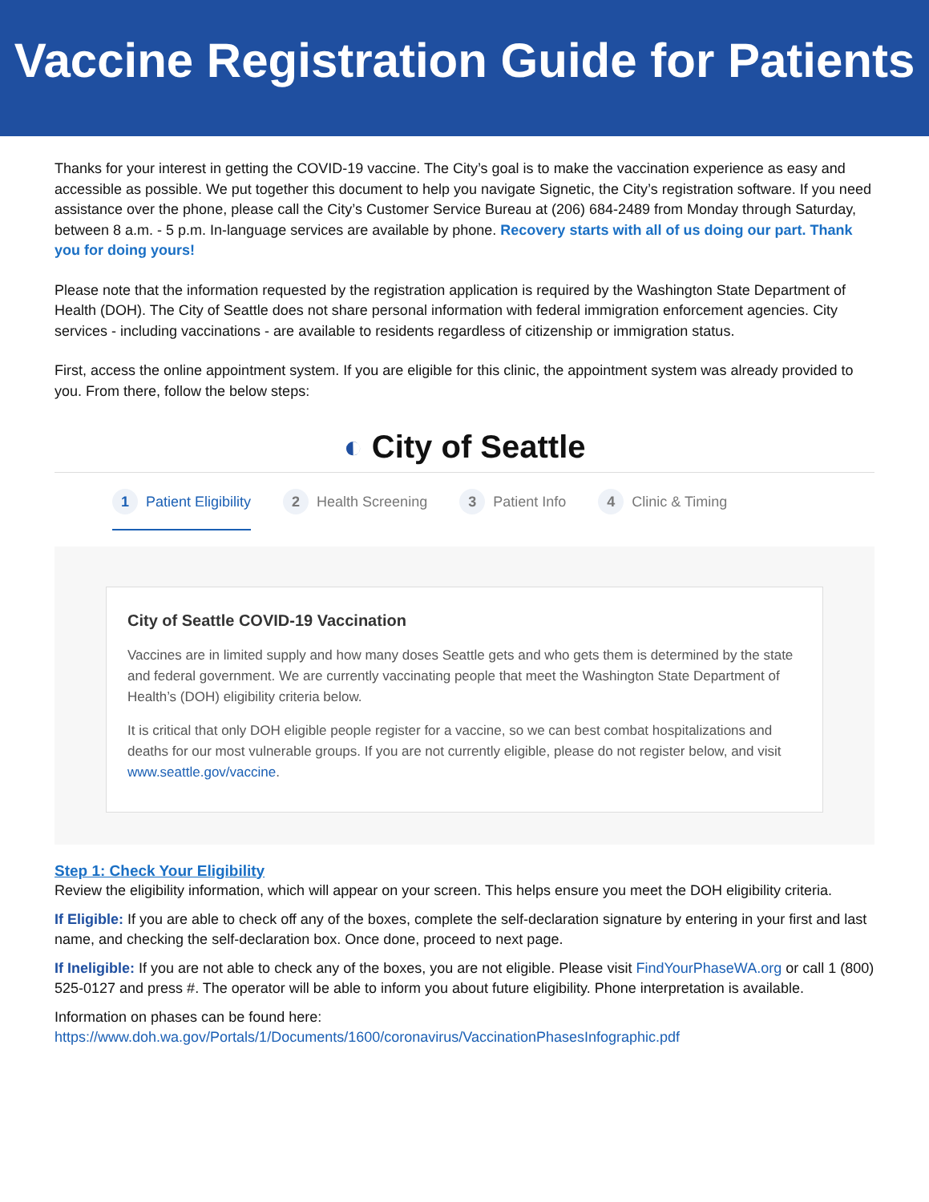Vaccine Registration Guide for Patients
Thanks for your interest in getting the COVID-19 vaccine. The City’s goal is to make the vaccination experience as easy and accessible as possible. We put together this document to help you navigate Signetic, the City’s registration software. If you need assistance over the phone, please call the City’s Customer Service Bureau at (206) 684-2489 from Monday through Saturday, between 8 a.m. - 5 p.m. In-language services are available by phone. Recovery starts with all of us doing our part. Thank you for doing yours!
Please note that the information requested by the registration application is required by the Washington State Department of Health (DOH). The City of Seattle does not share personal information with federal immigration enforcement agencies. City services - including vaccinations - are available to residents regardless of citizenship or immigration status.
First, access the online appointment system. If you are eligible for this clinic, the appointment system was already provided to you. From there, follow the below steps:
◐ City of Seattle
1 Patient Eligibility 2 Health Screening 3 Patient Info 4 Clinic & Timing
City of Seattle COVID-19 Vaccination
Vaccines are in limited supply and how many doses Seattle gets and who gets them is determined by the state and federal government. We are currently vaccinating people that meet the Washington State Department of Health’s (DOH) eligibility criteria below.
It is critical that only DOH eligible people register for a vaccine, so we can best combat hospitalizations and deaths for our most vulnerable groups. If you are not currently eligible, please do not register below, and visit www.seattle.gov/vaccine.
Step 1: Check Your Eligibility
Review the eligibility information, which will appear on your screen. This helps ensure you meet the DOH eligibility criteria.
If Eligible: If you are able to check off any of the boxes, complete the self-declaration signature by entering in your first and last name, and checking the self-declaration box. Once done, proceed to next page.
If Ineligible: If you are not able to check any of the boxes, you are not eligible. Please visit FindYourPhaseWA.org or call 1 (800) 525-0127 and press #. The operator will be able to inform you about future eligibility. Phone interpretation is available.
Information on phases can be found here: https://www.doh.wa.gov/Portals/1/Documents/1600/coronavirus/VaccinationPhasesInfographic.pdf